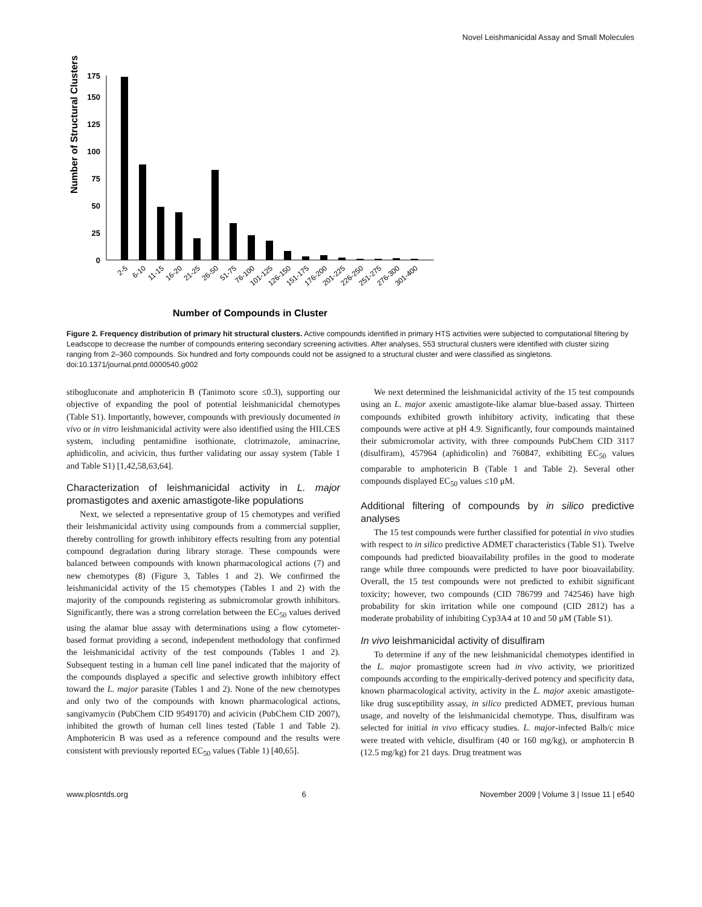Novel Leishmanicidal Assay and Small Molecules
Number of Structural Clusters
175
150
125
100
75
50
25
0
2-5
6-10
11-15
16-20
21-25
26-50
51-75
76-100
101-125
126-150
151-175
176-200
201-225
226-250
251-275
276-300
301-400
Number of Compounds in Cluster
Figure 2. Frequency distribution of primary hit structural clusters. Active compounds identified in primary HTS activities were subjected to computational filtering by Leadscope to decrease the number of compounds entering secondary screening activities. After analyses, 553 structural clusters were identified with cluster sizing ranging from 2–360 compounds. Six hundred and forty compounds could not be assigned to a structural cluster and were classified as singletons.
doi:10.1371/journal.pntd.0000540.g002
stibogluconate and amphotericin B (Tanimoto score ≤0.3), supporting our objective of expanding the pool of potential leishmanicidal chemotypes (Table S1). Importantly, however, compounds with previously documented in vivo or in vitro leishmanicidal activity were also identified using the HILCES system, including pentamidine isothionate, clotrimazole, aminacrine, aphidicolin, and acivicin, thus further validating our assay system (Table 1 and Table S1) [1,42,58,63,64].
Characterization of leishmanicidal activity in L. major promastigotes and axenic amastigote-like populations
Next, we selected a representative group of 15 chemotypes and verified their leishmanicidal activity using compounds from a commercial supplier, thereby controlling for growth inhibitory effects resulting from any potential compound degradation during library storage. These compounds were balanced between compounds with known pharmacological actions (7) and new chemotypes (8) (Figure 3, Tables 1 and 2). We confirmed the leishmanicidal activity of the 15 chemotypes (Tables 1 and 2) with the majority of the compounds registering as submicromolar growth inhibitors. Significantly, there was a strong correlation between the EC<sub>50</sub> values derived using the alamar blue assay with determinations using a flow cytometer-based format providing a second, independent methodology that confirmed the leishmanicidal activity of the test compounds (Tables 1 and 2). Subsequent testing in a human cell line panel indicated that the majority of the compounds displayed a specific and selective growth inhibitory effect toward the L. major parasite (Tables 1 and 2). None of the new chemotypes and only two of the compounds with known pharmacological actions, sangivamycin (PubChem CID 9549170) and acivicin (PubChem CID 2007), inhibited the growth of human cell lines tested (Table 1 and Table 2). Amphotericin B was used as a reference compound and the results were consistent with previously reported EC<sub>50</sub> values (Table 1) [40,65].
We next determined the leishmanicidal activity of the 15 test compounds using an L. major axenic amastigote-like alamar blue-based assay. Thirteen compounds exhibited growth inhibitory activity, indicating that these compounds were active at pH 4.9. Significantly, four compounds maintained their submicromolar activity, with three compounds PubChem CID 3117 (disulfiram), 457964 (aphidicolin) and 760847, exhibiting EC<sub>50</sub> values comparable to amphotericin B (Table 1 and Table 2). Several other compounds displayed EC<sub>50</sub> values ≤10 μM.
Additional filtering of compounds by in silico predictive analyses
The 15 test compounds were further classified for potential in vivo studies with respect to in silico predictive ADMET characteristics (Table S1). Twelve compounds had predicted bioavailability profiles in the good to moderate range while three compounds were predicted to have poor bioavailability. Overall, the 15 test compounds were not predicted to exhibit significant toxicity; however, two compounds (CID 786799 and 742546) have high probability for skin irritation while one compound (CID 2812) has a moderate probability of inhibiting Cyp3A4 at 10 and 50 μM (Table S1).
In vivo leishmanicidal activity of disulfiram
To determine if any of the new leishmanicidal chemotypes identified in the L. major promastigote screen had in vivo activity, we prioritized compounds according to the empirically-derived potency and specificity data, known pharmacological activity, activity in the L. major axenic amastigote-like drug susceptibility assay, in silico predicted ADMET, previous human usage, and novelty of the leishmanicidal chemotype. Thus, disulfiram was selected for initial in vivo efficacy studies. L. major-infected Balb/c mice were treated with vehicle, disulfiram (40 or 160 mg/kg), or amphotercin B (12.5 mg/kg) for 21 days. Drug treatment was
www.plosntds.org 6 November 2009 | Volume 3 | Issue 11 | e540